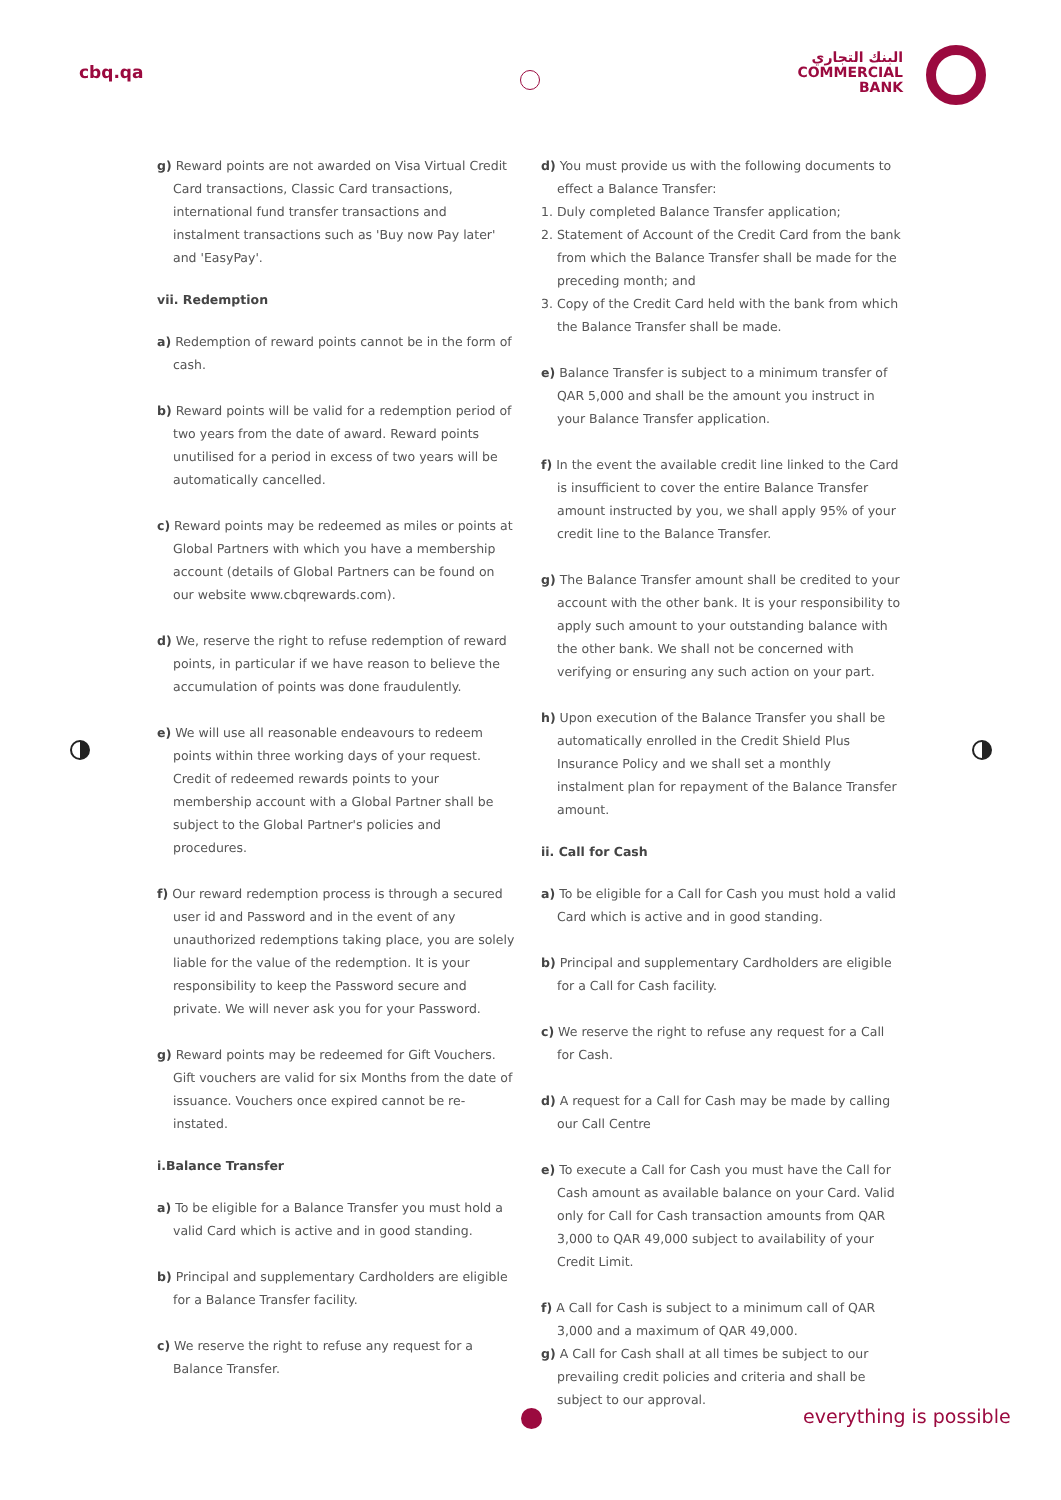cbq.qa
البنك التجاري
COMMERCIAL
BANK
g) Reward points are not awarded on Visa Virtual Credit Card transactions, Classic Card transactions, international fund transfer transactions and instalment transactions such as 'Buy now Pay later' and 'EasyPay'.
vii. Redemption
a) Redemption of reward points cannot be in the form of cash.
b) Reward points will be valid for a redemption period of two years from the date of award. Reward points unutilised for a period in excess of two years will be automatically cancelled.
c) Reward points may be redeemed as miles or points at Global Partners with which you have a membership account (details of Global Partners can be found on our website www.cbqrewards.com).
d) We, reserve the right to refuse redemption of reward points, in particular if we have reason to believe the accumulation of points was done fraudulently.
e) We will use all reasonable endeavours to redeem points within three working days of your request. Credit of redeemed rewards points to your membership account with a Global Partner shall be subject to the Global Partner's policies and procedures.
f) Our reward redemption process is through a secured user id and Password and in the event of any unauthorized redemptions taking place, you are solely liable for the value of the redemption. It is your responsibility to keep the Password secure and private. We will never ask you for your Password.
g) Reward points may be redeemed for Gift Vouchers. Gift vouchers are valid for six Months from the date of issuance. Vouchers once expired cannot be re-instated.
i.Balance Transfer
a) To be eligible for a Balance Transfer you must hold a valid Card which is active and in good standing.
b) Principal and supplementary Cardholders are eligible for a Balance Transfer facility.
c) We reserve the right to refuse any request for a Balance Transfer.
d) You must provide us with the following documents to effect a Balance Transfer:
1. Duly completed Balance Transfer application;
2. Statement of Account of the Credit Card from the bank from which the Balance Transfer shall be made for the preceding month; and
3. Copy of the Credit Card held with the bank from which the Balance Transfer shall be made.
e) Balance Transfer is subject to a minimum transfer of QAR 5,000 and shall be the amount you instruct in your Balance Transfer application.
f) In the event the available credit line linked to the Card is insufficient to cover the entire Balance Transfer amount instructed by you, we shall apply 95% of your credit line to the Balance Transfer.
g) The Balance Transfer amount shall be credited to your account with the other bank. It is your responsibility to apply such amount to your outstanding balance with the other bank. We shall not be concerned with verifying or ensuring any such action on your part.
h) Upon execution of the Balance Transfer you shall be automatically enrolled in the Credit Shield Plus Insurance Policy and we shall set a monthly instalment plan for repayment of the Balance Transfer amount.
ii. Call for Cash
a) To be eligible for a Call for Cash you must hold a valid Card which is active and in good standing.
b) Principal and supplementary Cardholders are eligible for a Call for Cash facility.
c) We reserve the right to refuse any request for a Call for Cash.
d) A request for a Call for Cash may be made by calling our Call Centre
e) To execute a Call for Cash you must have the Call for Cash amount as available balance on your Card. Valid only for Call for Cash transaction amounts from QAR 3,000 to QAR 49,000 subject to availability of your Credit Limit.
f) A Call for Cash is subject to a minimum call of QAR 3,000 and a maximum of QAR 49,000.
g) A Call for Cash shall at all times be subject to our prevailing credit policies and criteria and shall be subject to our approval.
everything is possible